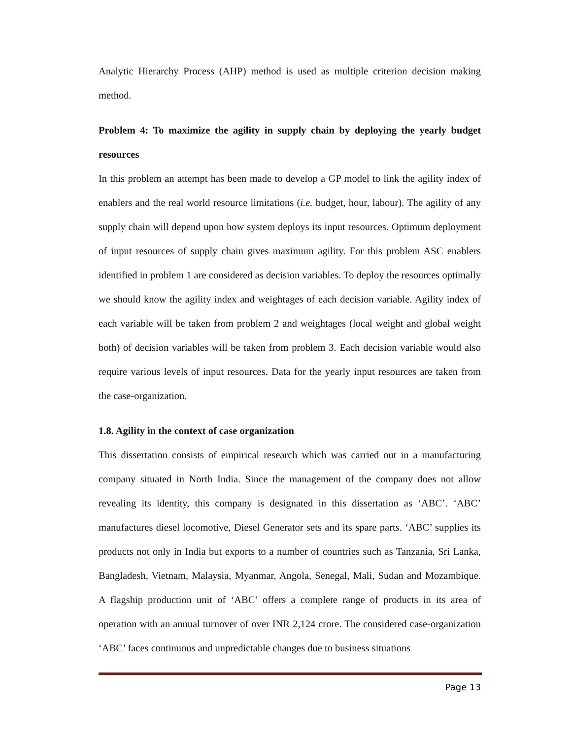Analytic Hierarchy Process (AHP) method is used as multiple criterion decision making method.
Problem 4: To maximize the agility in supply chain by deploying the yearly budget resources
In this problem an attempt has been made to develop a GP model to link the agility index of enablers and the real world resource limitations (i.e. budget, hour, labour). The agility of any supply chain will depend upon how system deploys its input resources. Optimum deployment of input resources of supply chain gives maximum agility. For this problem ASC enablers identified in problem 1 are considered as decision variables. To deploy the resources optimally we should know the agility index and weightages of each decision variable. Agility index of each variable will be taken from problem 2 and weightages (local weight and global weight both) of decision variables will be taken from problem 3. Each decision variable would also require various levels of input resources. Data for the yearly input resources are taken from the case-organization.
1.8. Agility in the context of case organization
This dissertation consists of empirical research which was carried out in a manufacturing company situated in North India. Since the management of the company does not allow revealing its identity, this company is designated in this dissertation as ‘ABC’. ‘ABC’ manufactures diesel locomotive, Diesel Generator sets and its spare parts. ‘ABC’ supplies its products not only in India but exports to a number of countries such as Tanzania, Sri Lanka, Bangladesh, Vietnam, Malaysia, Myanmar, Angola, Senegal, Mali, Sudan and Mozambique. A flagship production unit of ‘ABC’ offers a complete range of products in its area of operation with an annual turnover of over INR 2,124 crore. The considered case-organization ‘ABC’ faces continuous and unpredictable changes due to business situations
Page 13